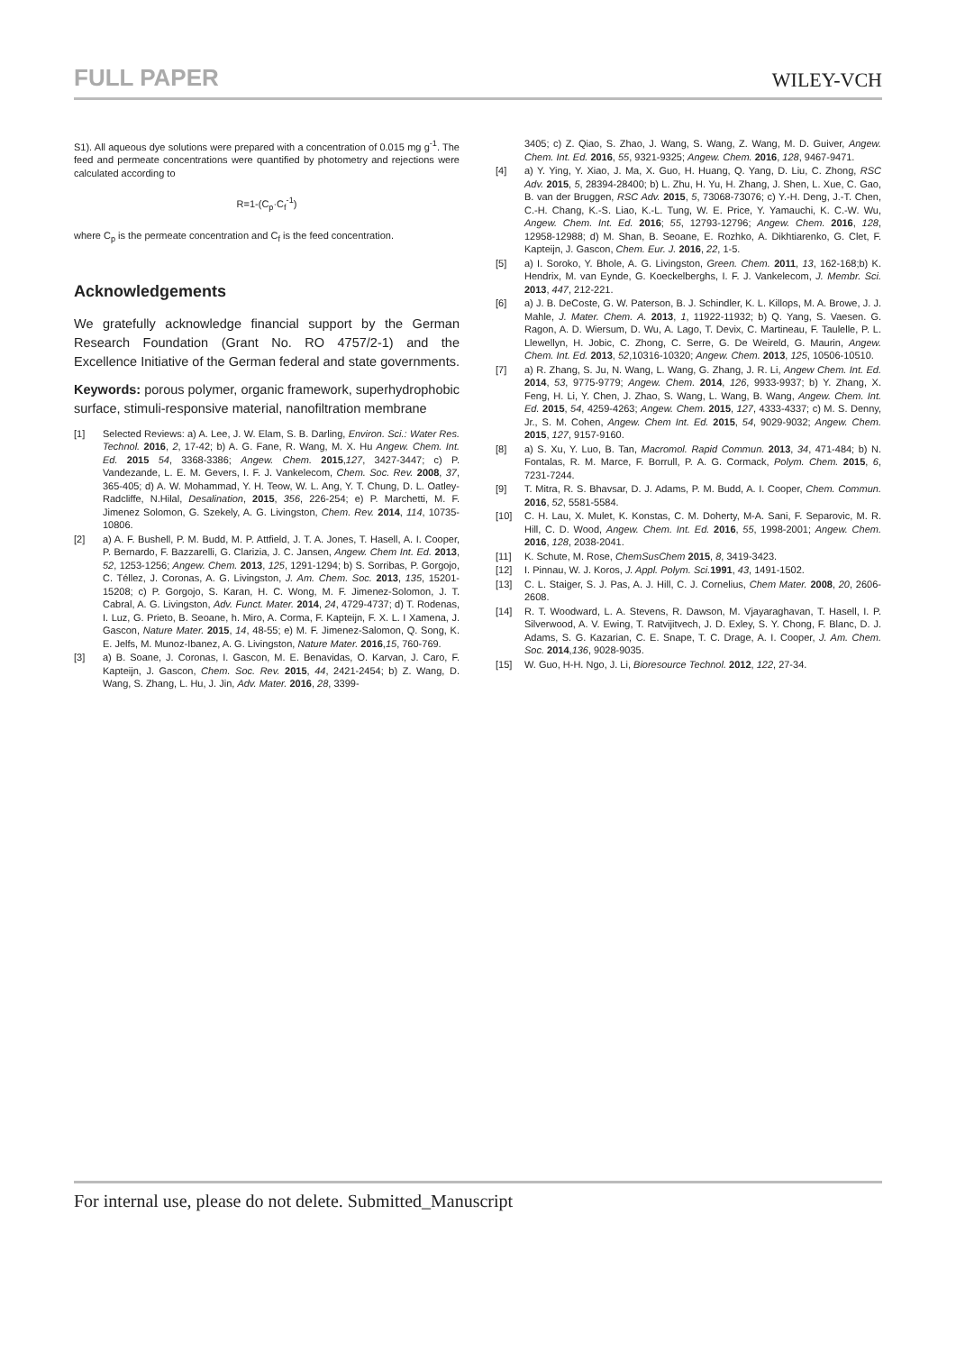FULL PAPER WILEY-VCH
S1). All aqueous dye solutions were prepared with a concentration of 0.015 mg g<sup>-1</sup>. The feed and permeate concentrations were quantified by photometry and rejections were calculated according to
R=1-(C<sub>p</sub>·C<sub>f</sub><sup>-1</sup>)
where C<sub>p</sub> is the permeate concentration and C<sub>f</sub> is the feed concentration.
Acknowledgements
We gratefully acknowledge financial support by the German Research Foundation (Grant No. RO 4757/2-1) and the Excellence Initiative of the German federal and state governments.
Keywords: porous polymer, organic framework, superhydrophobic surface, stimuli-responsive material, nanofiltration membrane
[1] Selected Reviews: a) A. Lee, J. W. Elam, S. B. Darling, Environ. Sci.: Water Res. Technol. 2016, 2, 17-42; b) A. G. Fane, R. Wang, M. X. Hu Angew. Chem. Int. Ed. 2015 54, 3368-3386; Angew. Chem. 2015,127, 3427-3447; c) P. Vandezande, L. E. M. Gevers, I. F. J. Vankelecom, Chem. Soc. Rev. 2008, 37, 365-405; d) A. W. Mohammad, Y. H. Teow, W. L. Ang, Y. T. Chung, D. L. Oatley-Radcliffe, N.Hilal, Desalination, 2015, 356, 226-254; e) P. Marchetti, M. F. Jimenez Solomon, G. Szekely, A. G. Livingston, Chem. Rev. 2014, 114, 10735-10806.
[2] a) A. F. Bushell, P. M. Budd, M. P. Attfield, J. T. A. Jones, T. Hasell, A. I. Cooper, P. Bernardo, F. Bazzarelli, G. Clarizia, J. C. Jansen, Angew. Chem Int. Ed. 2013, 52, 1253-1256; Angew. Chem. 2013, 125, 1291-1294; b) S. Sorribas, P. Gorgojo, C. Téllez, J. Coronas, A. G. Livingston, J. Am. Chem. Soc. 2013, 135, 15201-15208; c) P. Gorgojo, S. Karan, H. C. Wong, M. F. Jimenez-Solomon, J. T. Cabral, A. G. Livingston, Adv. Funct. Mater. 2014, 24, 4729-4737; d) T. Rodenas, I. Luz, G. Prieto, B. Seoane, h. Miro, A. Corma, F. Kapteijn, F. X. L. I Xamena, J. Gascon, Nature Mater. 2015, 14, 48-55; e) M. F. Jimenez-Salomon, Q. Song, K. E. Jelfs, M. Munoz-Ibanez, A. G. Livingston, Nature Mater. 2016,15, 760-769.
[3] a) B. Soane, J. Coronas, I. Gascon, M. E. Benavidas, O. Karvan, J. Caro, F. Kapteijn, J. Gascon, Chem. Soc. Rev. 2015, 44, 2421-2454; b) Z. Wang, D. Wang, S. Zhang, L. Hu, J. Jin, Adv. Mater. 2016, 28, 3399-
3405; c) Z. Qiao, S. Zhao, J. Wang, S. Wang, Z. Wang, M. D. Guiver, Angew. Chem. Int. Ed. 2016, 55, 9321-9325; Angew. Chem. 2016, 128, 9467-9471.
[4] a) Y. Ying, Y. Xiao, J. Ma, X. Guo, H. Huang, Q. Yang, D. Liu, C. Zhong, RSC Adv. 2015, 5, 28394-28400; b) L. Zhu, H. Yu, H. Zhang, J. Shen, L. Xue, C. Gao, B. van der Bruggen, RSC Adv. 2015, 5, 73068-73076; c) Y.-H. Deng, J.-T. Chen, C.-H. Chang, K.-S. Liao, K.-L. Tung, W. E. Price, Y. Yamauchi, K. C.-W. Wu, Angew. Chem. Int. Ed. 2016; 55, 12793-12796; Angew. Chem. 2016, 128, 12958-12988; d) M. Shan, B. Seoane, E. Rozhko, A. Dikhtiarenko, G. Clet, F. Kapteijn, J. Gascon, Chem. Eur. J. 2016, 22, 1-5.
[5] a) I. Soroko, Y. Bhole, A. G. Livingston, Green. Chem. 2011, 13, 162-168;b) K. Hendrix, M. van Eynde, G. Koeckelberghs, I. F. J. Vankelecom, J. Membr. Sci. 2013, 447, 212-221.
[6] a) J. B. DeCoste, G. W. Paterson, B. J. Schindler, K. L. Killops, M. A. Browe, J. J. Mahle, J. Mater. Chem. A. 2013, 1, 11922-11932; b) Q. Yang, S. Vaesen. G. Ragon, A. D. Wiersum, D. Wu, A. Lago, T. Devix, C. Martineau, F. Taulelle, P. L. Llewellyn, H. Jobic, C. Zhong, C. Serre, G. De Weireld, G. Maurin, Angew. Chem. Int. Ed. 2013, 52,10316-10320; Angew. Chem. 2013, 125, 10506-10510.
[7] a) R. Zhang, S. Ju, N. Wang, L. Wang, G. Zhang, J. R. Li, Angew Chem. Int. Ed. 2014, 53, 9775-9779; Angew. Chem. 2014, 126, 9933-9937; b) Y. Zhang, X. Feng, H. Li, Y. Chen, J. Zhao, S. Wang, L. Wang, B. Wang, Angew. Chem. Int. Ed. 2015, 54, 4259-4263; Angew. Chem. 2015, 127, 4333-4337; c) M. S. Denny, Jr., S. M. Cohen, Angew. Chem Int. Ed. 2015, 54, 9029-9032; Angew. Chem. 2015, 127, 9157-9160.
[8] a) S. Xu, Y. Luo, B. Tan, Macromol. Rapid Commun. 2013, 34, 471-484; b) N. Fontalas, R. M. Marce, F. Borrull, P. A. G. Cormack, Polym. Chem. 2015, 6, 7231-7244.
[9] T. Mitra, R. S. Bhavsar, D. J. Adams, P. M. Budd, A. I. Cooper, Chem. Commun. 2016, 52, 5581-5584.
[10] C. H. Lau, X. Mulet, K. Konstas, C. M. Doherty, M-A. Sani, F. Separovic, M. R. Hill, C. D. Wood, Angew. Chem. Int. Ed. 2016, 55, 1998-2001; Angew. Chem. 2016, 128, 2038-2041.
[11] K. Schute, M. Rose, ChemSusChem 2015, 8, 3419-3423.
[12] I. Pinnau, W. J. Koros, J. Appl. Polym. Sci. 1991, 43, 1491-1502.
[13] C. L. Staiger, S. J. Pas, A. J. Hill, C. J. Cornelius, Chem Mater. 2008, 20, 2606-2608.
[14] R. T. Woodward, L. A. Stevens, R. Dawson, M. Vjayaraghavan, T. Hasell, I. P. Silverwood, A. V. Ewing, T. Ratvijitvech, J. D. Exley, S. Y. Chong, F. Blanc, D. J. Adams, S. G. Kazarian, C. E. Snape, T. C. Drage, A. I. Cooper, J. Am. Chem. Soc. 2014,136, 9028-9035.
[15] W. Guo, H-H. Ngo, J. Li, Bioresource Technol. 2012, 122, 27-34.
For internal use, please do not delete. Submitted_Manuscript